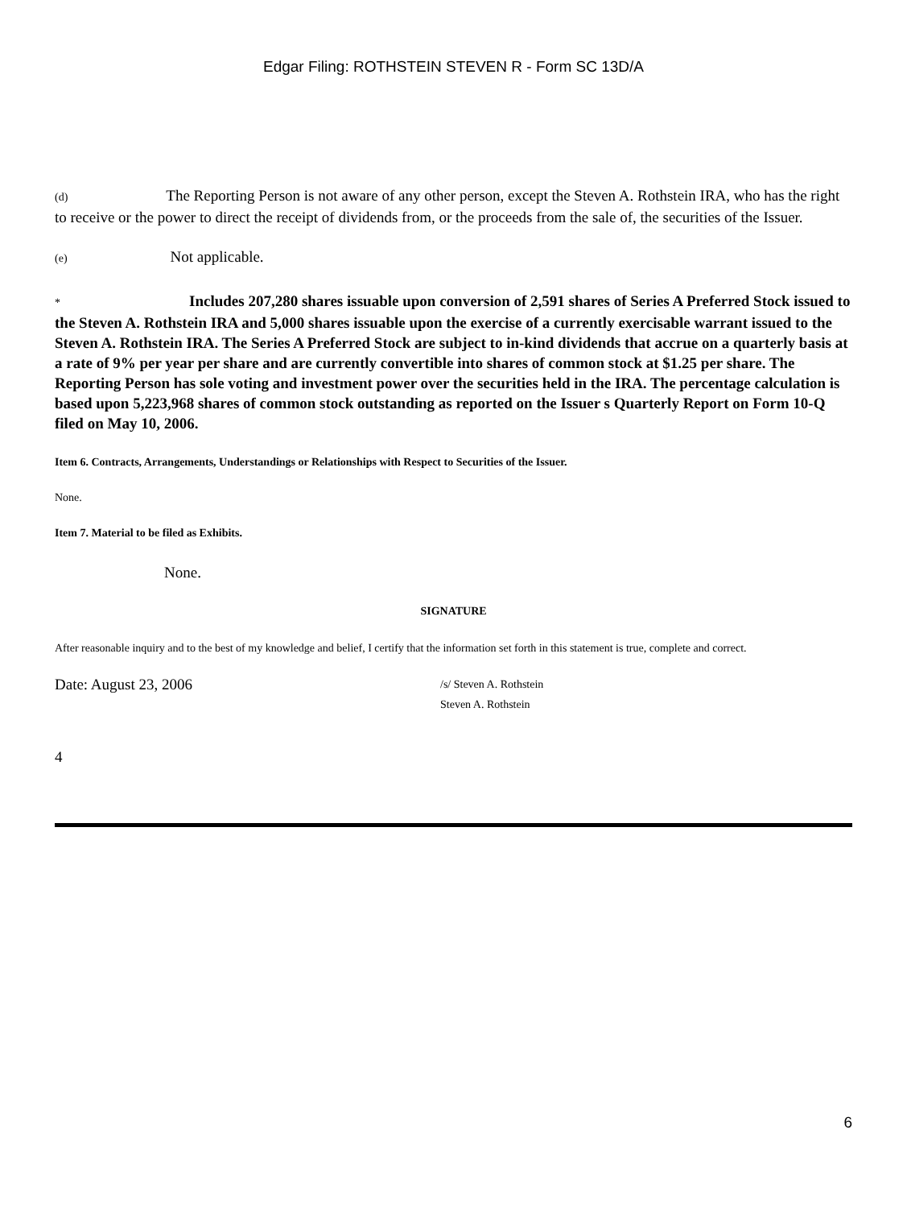Edgar Filing: ROTHSTEIN STEVEN R - Form SC 13D/A
(d) The Reporting Person is not aware of any other person, except the Steven A. Rothstein IRA, who has the right to receive or the power to direct the receipt of dividends from, or the proceeds from the sale of, the securities of the Issuer.
(e) Not applicable.
* Includes 207,280 shares issuable upon conversion of 2,591 shares of Series A Preferred Stock issued to the Steven A. Rothstein IRA and 5,000 shares issuable upon the exercise of a currently exercisable warrant issued to the Steven A. Rothstein IRA. The Series A Preferred Stock are subject to in-kind dividends that accrue on a quarterly basis at a rate of 9% per year per share and are currently convertible into shares of common stock at $1.25 per share. The Reporting Person has sole voting and investment power over the securities held in the IRA. The percentage calculation is based upon 5,223,968 shares of common stock outstanding as reported on the Issuer s Quarterly Report on Form 10-Q filed on May 10, 2006.
Item 6. Contracts, Arrangements, Understandings or Relationships with Respect to Securities of the Issuer.
None.
Item 7. Material to be filed as Exhibits.
None.
SIGNATURE
After reasonable inquiry and to the best of my knowledge and belief, I certify that the information set forth in this statement is true, complete and correct.
Date: August 23, 2006
/s/ Steven A. Rothstein
Steven A. Rothstein
4
6